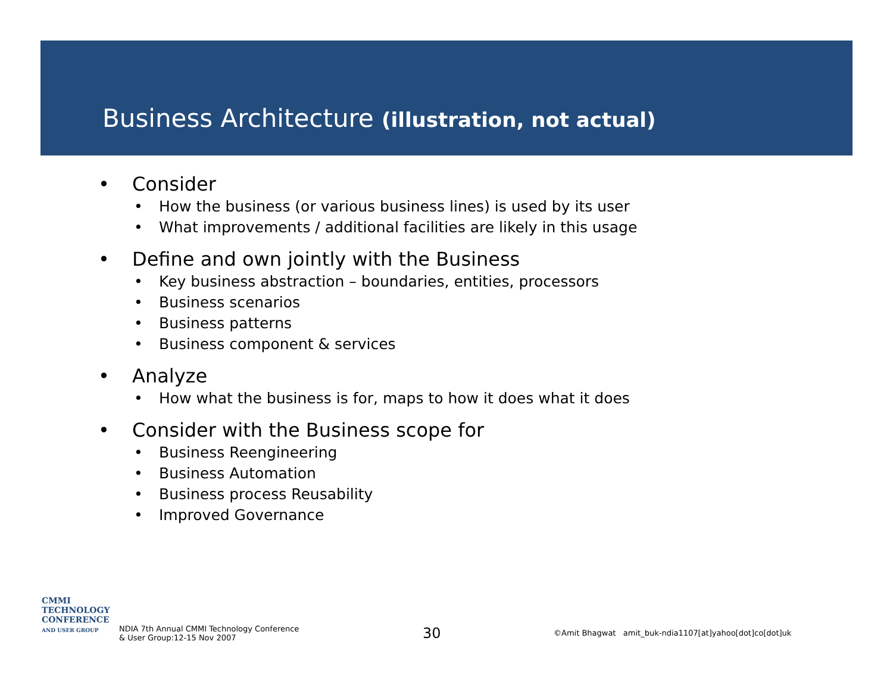Business Architecture (illustration, not actual)
• Consider
• How the business (or various business lines) is used by its user
• What improvements / additional facilities are likely in this usage
• Define and own jointly with the Business
• Key business abstraction – boundaries, entities, processors
• Business scenarios
• Business patterns
• Business component & services
• Analyze
• How what the business is for, maps to how it does what it does
• Consider with the Business scope for
• Business Reengineering
• Business Automation
• Business process Reusability
• Improved Governance
CMMI
TECHNOLOGY
CONFERENCE
AND USER GROUP
NDIA 7th Annual CMMI Technology Conference
& User Group:12-15 Nov 2007
30
©Amit Bhagwat amit_buk-ndia1107[at]yahoo[dot]co[dot]uk